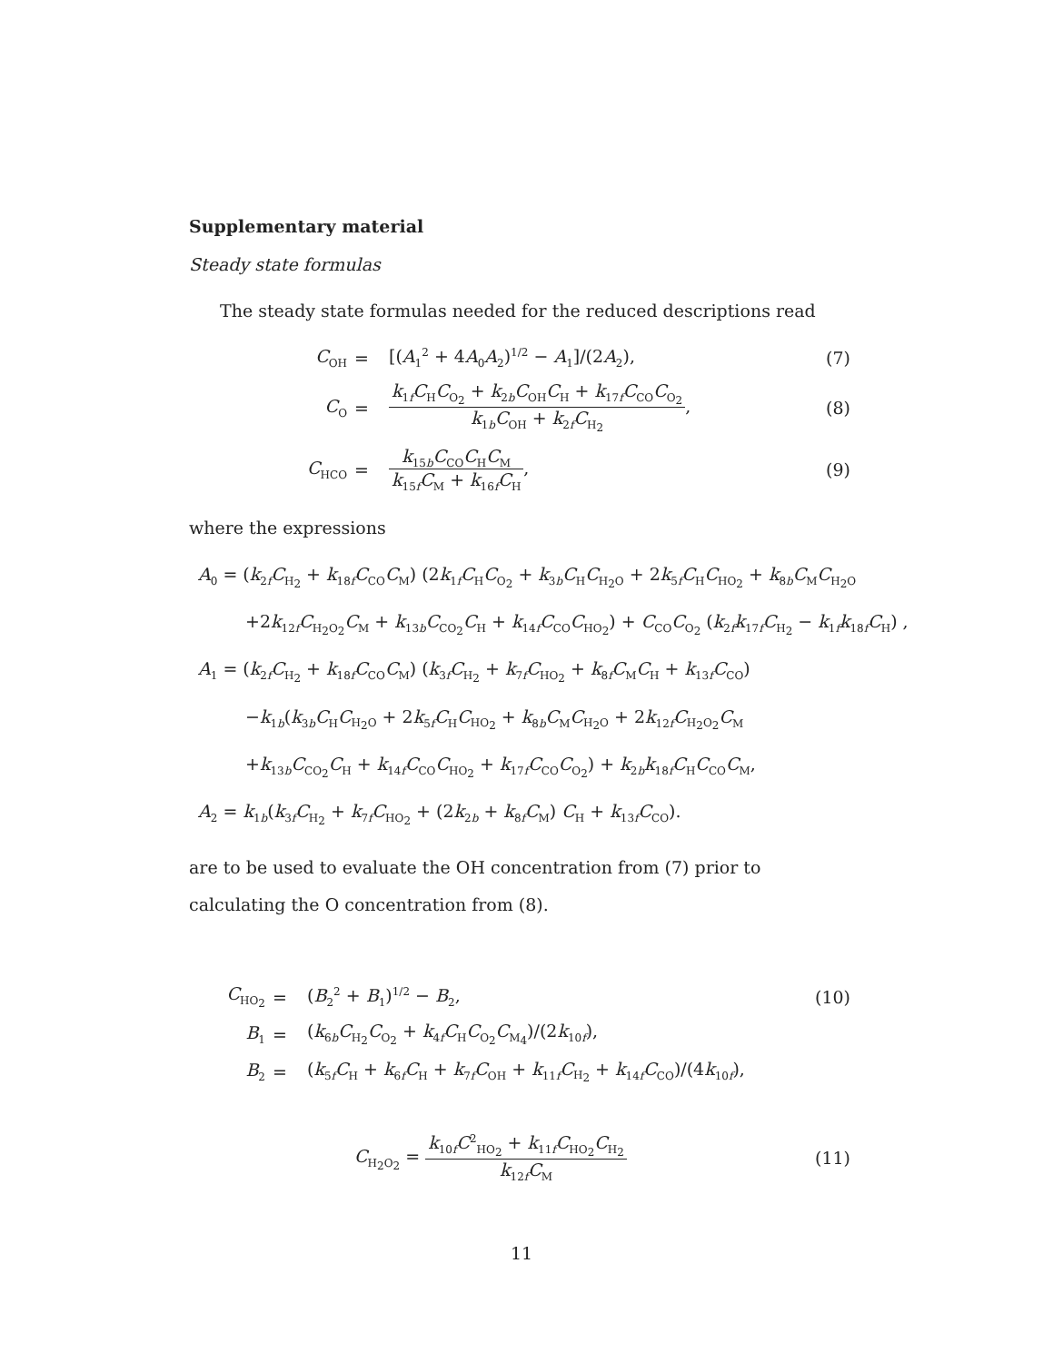Supplementary material
Steady state formulas
The steady state formulas needed for the reduced descriptions read
| C<sub>OH</sub> | = | [( A<sub>1</sub><sup>2</sup> + 4 A<sub>0</sub> A<sub>2</sub>)<sup>1/2</sup> − A<sub>1</sub>]/(2 A<sub>2</sub>), | (7) |
| C<sub>O</sub> | = | k<sub>1f</sub> C<sub>H</sub> C<sub>O<sub>2</sub></sub> + k<sub>2b</sub> C<sub>OH</sub> C<sub>H</sub> + k<sub>17f</sub> C<sub>CO</sub> C<sub>O<sub>2</sub></sub> k<sub>1b</sub> C<sub>OH</sub> + k<sub>2f</sub> C<sub>H<sub>2</sub></sub> , | (8) |
| C<sub>HCO</sub> | = | k<sub>15b</sub> C<sub>CO</sub> C<sub>H</sub> C<sub>M</sub> k<sub>15f</sub> C<sub>M</sub> + k<sub>16f</sub> C<sub>H</sub> , | (9) |
where the expressions
A<sub>0</sub> = (k<sub>2f</sub>C<sub>H<sub>2</sub></sub> + k<sub>18f</sub>C<sub>CO</sub>C<sub>M</sub>) (2k<sub>1f</sub>C<sub>H</sub>C<sub>O<sub>2</sub></sub> + k<sub>3b</sub>C<sub>H</sub>C<sub>H<sub>2</sub>O</sub> + 2k<sub>5f</sub>C<sub>H</sub>C<sub>HO<sub>2</sub></sub> + k<sub>8b</sub>C<sub>M</sub>C<sub>H<sub>2</sub>O</sub>
+2k<sub>12f</sub>C<sub>H<sub>2</sub>O<sub>2</sub></sub>C<sub>M</sub> + k<sub>13b</sub>C<sub>CO<sub>2</sub></sub>C<sub>H</sub> + k<sub>14f</sub>C<sub>CO</sub>C<sub>HO<sub>2</sub></sub>) + C<sub>CO</sub>C<sub>O<sub>2</sub></sub> (k<sub>2f</sub>k<sub>17f</sub>C<sub>H<sub>2</sub></sub> − k<sub>1f</sub>k<sub>18f</sub>C<sub>H</sub>) ,
A<sub>1</sub> = (k<sub>2f</sub>C<sub>H<sub>2</sub></sub> + k<sub>18f</sub>C<sub>CO</sub>C<sub>M</sub>) (k<sub>3f</sub>C<sub>H<sub>2</sub></sub> + k<sub>7f</sub>C<sub>HO<sub>2</sub></sub> + k<sub>8f</sub>C<sub>M</sub>C<sub>H</sub> + k<sub>13f</sub>C<sub>CO</sub>)
−k<sub>1b</sub>(k<sub>3b</sub>C<sub>H</sub>C<sub>H<sub>2</sub>O</sub> + 2k<sub>5f</sub>C<sub>H</sub>C<sub>HO<sub>2</sub></sub> + k<sub>8b</sub>C<sub>M</sub>C<sub>H<sub>2</sub>O</sub> + 2k<sub>12f</sub>C<sub>H<sub>2</sub>O<sub>2</sub></sub>C<sub>M</sub>
+k<sub>13b</sub>C<sub>CO<sub>2</sub></sub>C<sub>H</sub> + k<sub>14f</sub>C<sub>CO</sub>C<sub>HO<sub>2</sub></sub> + k<sub>17f</sub>C<sub>CO</sub>C<sub>O<sub>2</sub></sub>) + k<sub>2b</sub>k<sub>18f</sub>C<sub>H</sub>C<sub>CO</sub>C<sub>M</sub>,
A<sub>2</sub> = k<sub>1b</sub>(k<sub>3f</sub>C<sub>H<sub>2</sub></sub> + k<sub>7f</sub>C<sub>HO<sub>2</sub></sub> + (2k<sub>2b</sub> + k<sub>8f</sub>C<sub>M</sub>) C<sub>H</sub> + k<sub>13f</sub>C<sub>CO</sub>).
are to be used to evaluate the OH concentration from (7) prior to calculating the O concentration from (8).
| C<sub>HO<sub>2</sub></sub> | = | ( B<sub>2</sub><sup>2</sup> + B<sub>1</sub>)<sup>1/2</sup> − B<sub>2</sub>, | (10) |
| B<sub>1</sub> | = | ( k<sub>6b</sub> C<sub>H<sub>2</sub></sub> C<sub>O<sub>2</sub></sub> + k<sub>4f</sub> C<sub>H</sub> C<sub>O<sub>2</sub></sub> C<sub>M<sub>4</sub></sub>)/(2 k<sub>10f</sub>), | |
| B<sub>2</sub> | = | ( k<sub>5f</sub> C<sub>H</sub> + k<sub>6f</sub> C<sub>H</sub> + k<sub>7f</sub> C<sub>OH</sub> + k<sub>11f</sub> C<sub>H<sub>2</sub></sub> + k<sub>14f</sub> C<sub>CO</sub>)/(4 k<sub>10f</sub>), | |
| C<sub>H<sub>2</sub>O<sub>2</sub></sub> = k<sub>10f</sub> C<sup>2</sup><sub>HO<sub>2</sub></sub> + k<sub>11f</sub> C<sub>HO<sub>2</sub></sub> C<sub>H<sub>2</sub></sub> k<sub>12f</sub> C<sub>M</sub> | (11) |
11